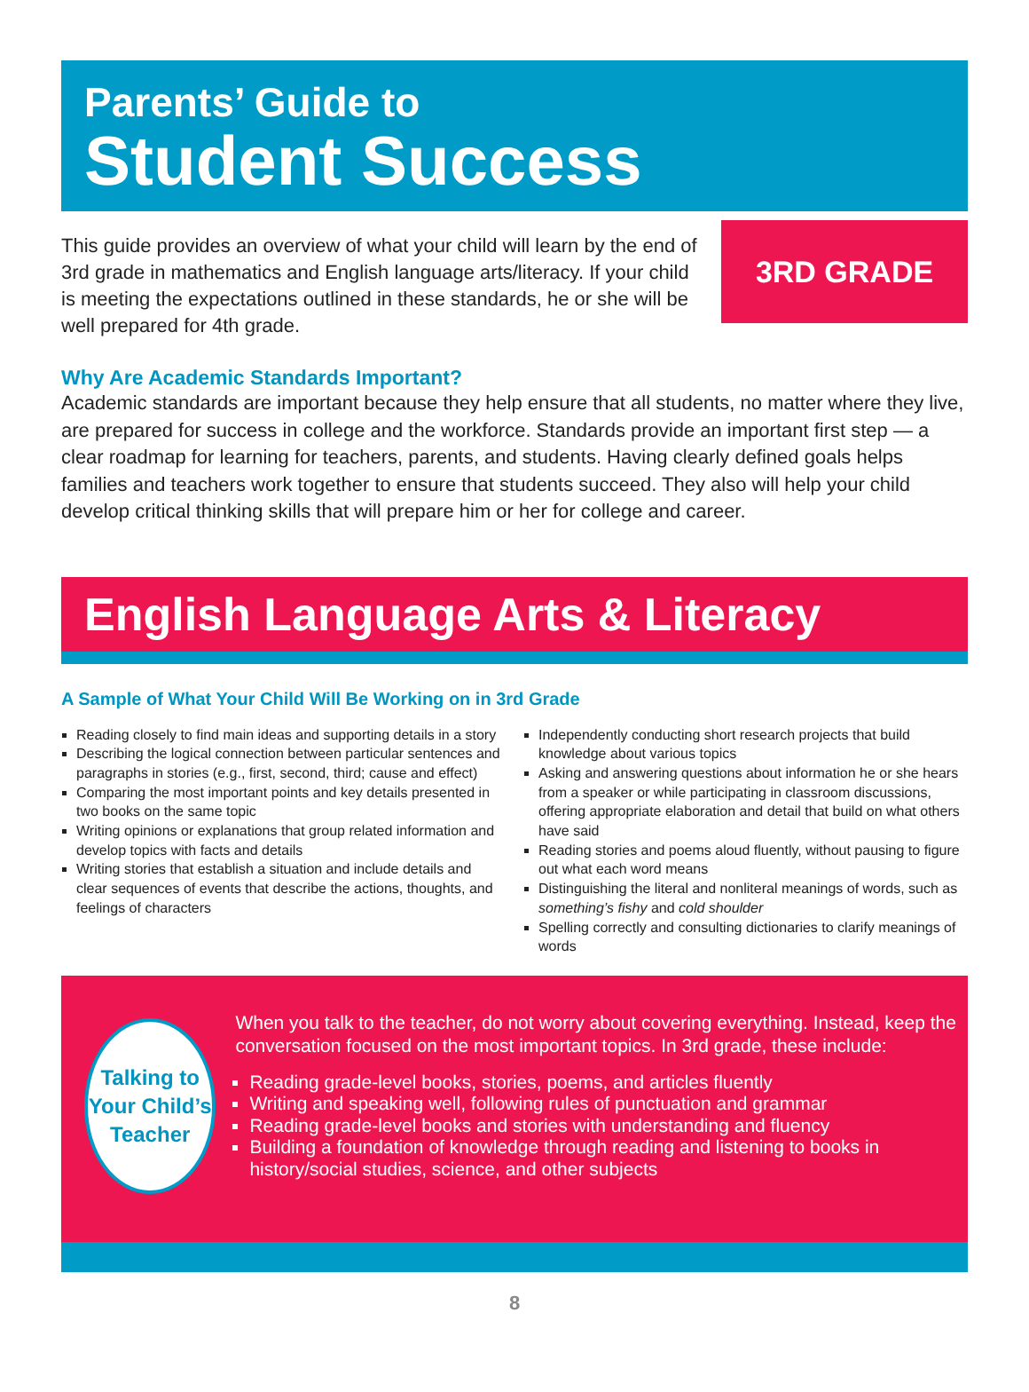Parents’ Guide to
Student Success
This guide provides an overview of what your child will learn by the end of 3rd grade in mathematics and English language arts/literacy. If your child is meeting the expectations outlined in these standards, he or she will be well prepared for 4th grade.
3RD GRADE
Why Are Academic Standards Important?
Academic standards are important because they help ensure that all students, no matter where they live, are prepared for success in college and the workforce. Standards provide an important first step — a clear roadmap for learning for teachers, parents, and students. Having clearly defined goals helps families and teachers work together to ensure that students succeed. They also will help your child develop critical thinking skills that will prepare him or her for college and career.
English Language Arts & Literacy
A Sample of What Your Child Will Be Working on in 3rd Grade
Reading closely to find main ideas and supporting details in a story
Describing the logical connection between particular sentences and paragraphs in stories (e.g., first, second, third; cause and effect)
Comparing the most important points and key details presented in two books on the same topic
Writing opinions or explanations that group related information and develop topics with facts and details
Writing stories that establish a situation and include details and clear sequences of events that describe the actions, thoughts, and feelings of characters
Independently conducting short research projects that build knowledge about various topics
Asking and answering questions about information he or she hears from a speaker or while participating in classroom discussions, offering appropriate elaboration and detail that build on what others have said
Reading stories and poems aloud fluently, without pausing to figure out what each word means
Distinguishing the literal and nonliteral meanings of words, such as something’s fishy and cold shoulder
Spelling correctly and consulting dictionaries to clarify meanings of words
Talking to
Your Child’s
Teacher
When you talk to the teacher, do not worry about covering everything. Instead, keep the conversation focused on the most important topics. In 3rd grade, these include:
Reading grade-level books, stories, poems, and articles fluently
Writing and speaking well, following rules of punctuation and grammar
Reading grade-level books and stories with understanding and fluency
Building a foundation of knowledge through reading and listening to books in history/social studies, science, and other subjects
8